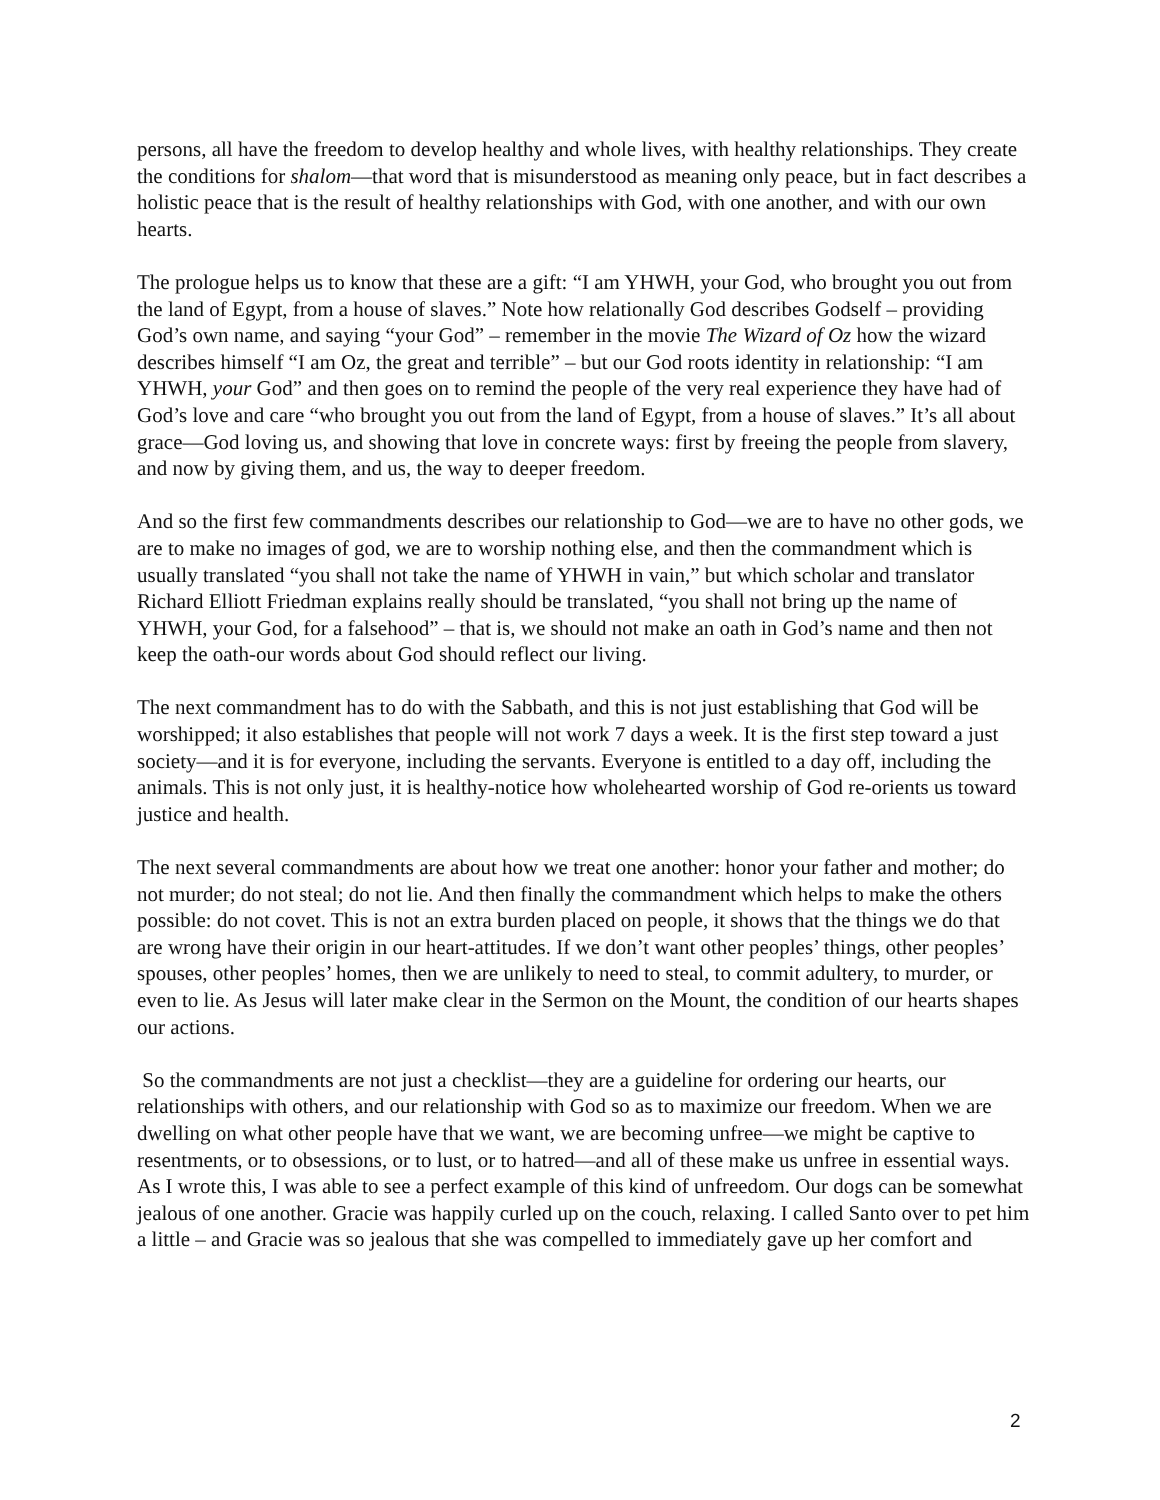persons, all have the freedom to develop healthy and whole lives, with healthy relationships. They create the conditions for shalom—that word that is misunderstood as meaning only peace, but in fact describes a holistic peace that is the result of healthy relationships with God, with one another, and with our own hearts.
The prologue helps us to know that these are a gift: “I am YHWH, your God, who brought you out from the land of Egypt, from a house of slaves.” Note how relationally God describes Godself – providing God’s own name, and saying “your God” – remember in the movie The Wizard of Oz how the wizard describes himself “I am Oz, the great and terrible” – but our God roots identity in relationship: “I am YHWH, your God” and then goes on to remind the people of the very real experience they have had of God’s love and care “who brought you out from the land of Egypt, from a house of slaves.” It’s all about grace—God loving us, and showing that love in concrete ways: first by freeing the people from slavery, and now by giving them, and us, the way to deeper freedom.
And so the first few commandments describes our relationship to God—we are to have no other gods, we are to make no images of god, we are to worship nothing else, and then the commandment which is usually translated “you shall not take the name of YHWH in vain,” but which scholar and translator Richard Elliott Friedman explains really should be translated, “you shall not bring up the name of YHWH, your God, for a falsehood” – that is, we should not make an oath in God’s name and then not keep the oath-our words about God should reflect our living.
The next commandment has to do with the Sabbath, and this is not just establishing that God will be worshipped; it also establishes that people will not work 7 days a week. It is the first step toward a just society—and it is for everyone, including the servants. Everyone is entitled to a day off, including the animals. This is not only just, it is healthy-notice how wholehearted worship of God re-orients us toward justice and health.
The next several commandments are about how we treat one another: honor your father and mother; do not murder; do not steal; do not lie. And then finally the commandment which helps to make the others possible: do not covet. This is not an extra burden placed on people, it shows that the things we do that are wrong have their origin in our heart-attitudes. If we don’t want other peoples’ things, other peoples’ spouses, other peoples’ homes, then we are unlikely to need to steal, to commit adultery, to murder, or even to lie. As Jesus will later make clear in the Sermon on the Mount, the condition of our hearts shapes our actions.
So the commandments are not just a checklist—they are a guideline for ordering our hearts, our relationships with others, and our relationship with God so as to maximize our freedom. When we are dwelling on what other people have that we want, we are becoming unfree—we might be captive to resentments, or to obsessions, or to lust, or to hatred—and all of these make us unfree in essential ways. As I wrote this, I was able to see a perfect example of this kind of unfreedom. Our dogs can be somewhat jealous of one another. Gracie was happily curled up on the couch, relaxing. I called Santo over to pet him a little – and Gracie was so jealous that she was compelled to immediately gave up her comfort and
2